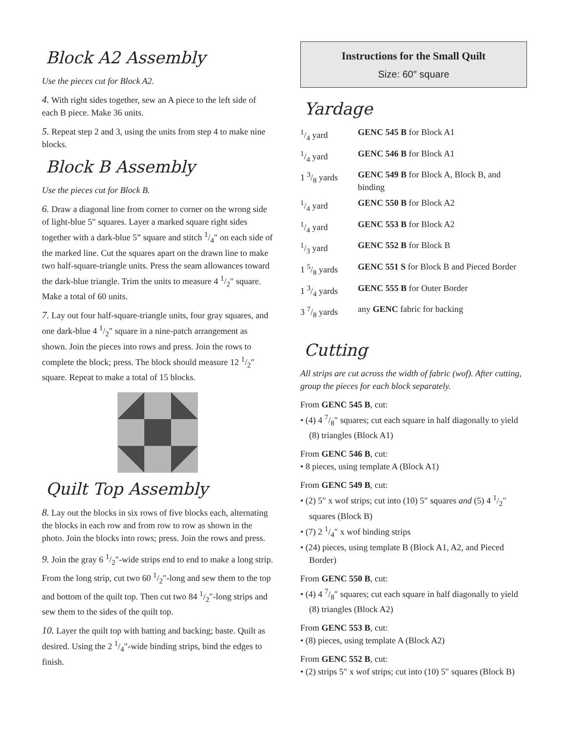Block A2 Assembly
Use the pieces cut for Block A2.
4. With right sides together, sew an A piece to the left side of each B piece. Make 36 units.
5. Repeat step 2 and 3, using the units from step 4 to make nine blocks.
Block B Assembly
Use the pieces cut for Block B.
6. Draw a diagonal line from corner to corner on the wrong side of light-blue 5″ squares. Layer a marked square right sides together with a dark-blue 5” square and stitch 1/4″ on each side of the marked line. Cut the squares apart on the drawn line to make two half-square-triangle units. Press the seam allowances toward the dark-blue triangle. Trim the units to measure 4 1/2″ square. Make a total of 60 units.
7. Lay out four half-square-triangle units, four gray squares, and one dark-blue 4 1/2″ square in a nine-patch arrangement as shown. Join the pieces into rows and press. Join the rows to complete the block; press. The block should measure 12 1/2″ square. Repeat to make a total of 15 blocks.
Quilt Top Assembly
8. Lay out the blocks in six rows of five blocks each, alternating the blocks in each row and from row to row as shown in the photo. Join the blocks into rows; press. Join the rows and press.
9. Join the gray 6 1/2″-wide strips end to end to make a long strip. From the long strip, cut two 60 1/2″-long and sew them to the top and bottom of the quilt top. Then cut two 84 1/2″-long strips and sew them to the sides of the quilt top.
10. Layer the quilt top with batting and backing; baste. Quilt as desired. Using the 2 1/4″-wide binding strips, bind the edges to finish.
Instructions for the Small Quilt
Size: 60″ square
Yardage
| 1/4 yard | GENC 545 B for Block A1 |
| 1/4 yard | GENC 546 B for Block A1 |
| 1 3/8 yards | GENC 549 B for Block A, Block B, and binding |
| 1/4 yard | GENC 550 B for Block A2 |
| 1/4 yard | GENC 553 B for Block A2 |
| 1/3 yard | GENC 552 B for Block B |
| 1 5/8 yards | GENC 551 S for Block B and Pieced Border |
| 1 3/4 yards | GENC 555 B for Outer Border |
| 3 7/8 yards | any GENC fabric for backing |
Cutting
All strips are cut across the width of fabric (wof). After cutting, group the pieces for each block separately.
From GENC 545 B, cut:
• (4) 4 7/8″ squares; cut each square in half diagonally to yield (8) triangles (Block A1)
From GENC 546 B, cut:
• 8 pieces, using template A (Block A1)
From GENC 549 B, cut:
• (2) 5″ x wof strips; cut into (10) 5″ squares and (5) 4 1/2″ squares (Block B)
• (7) 2 1/4″ x wof binding strips
• (24) pieces, using template B (Block A1, A2, and Pieced Border)
From GENC 550 B, cut:
• (4) 4 7/8″ squares; cut each square in half diagonally to yield (8) triangles (Block A2)
From GENC 553 B, cut:
• (8) pieces, using template A (Block A2)
From GENC 552 B, cut:
• (2) strips 5″ x wof strips; cut into (10) 5″ squares (Block B)